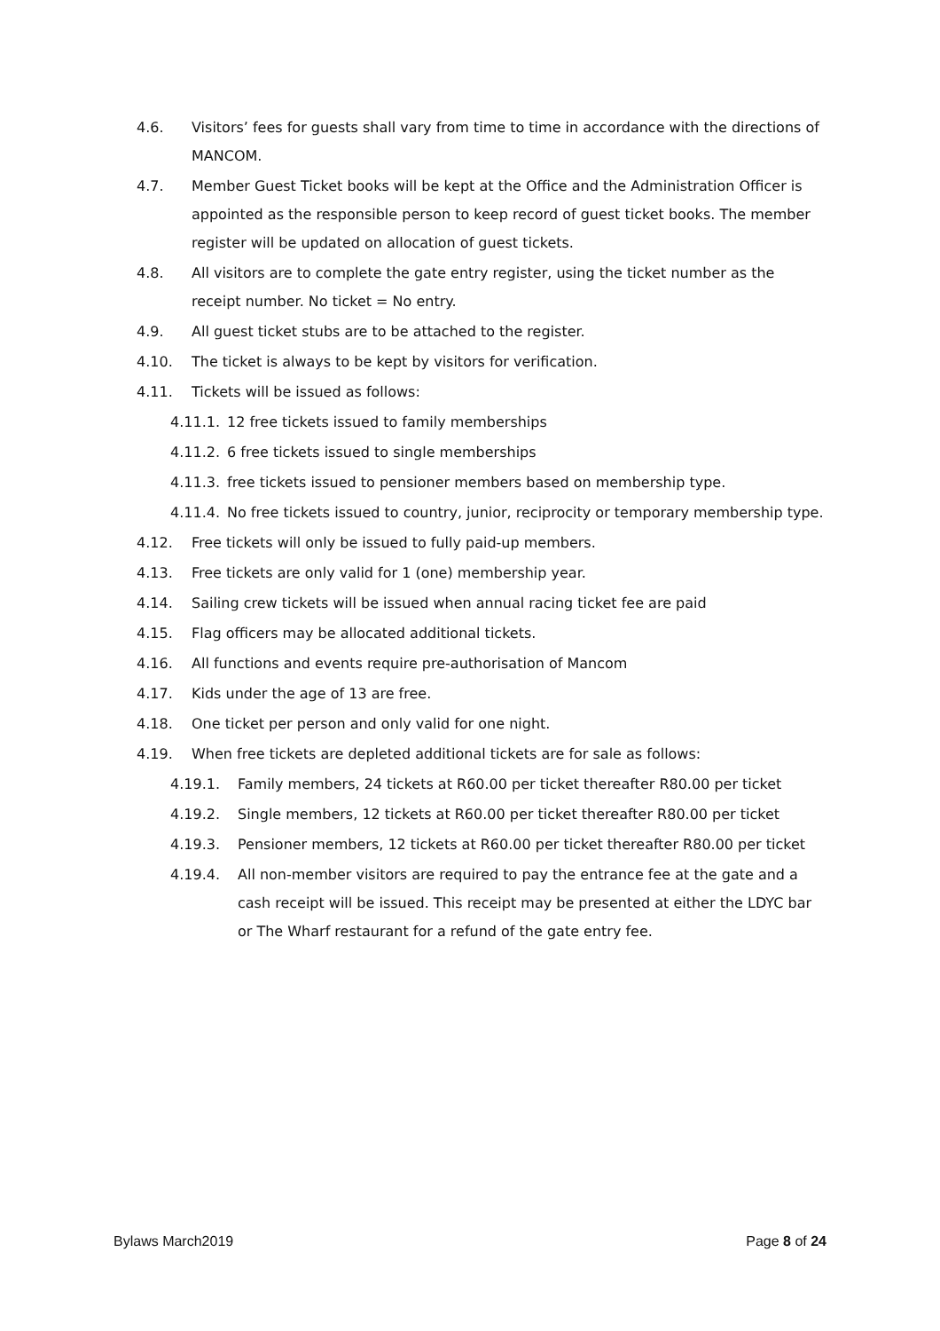4.6. Visitors’ fees for guests shall vary from time to time in accordance with the directions of MANCOM.
4.7. Member Guest Ticket books will be kept at the Office and the Administration Officer is appointed as the responsible person to keep record of guest ticket books. The member register will be updated on allocation of guest tickets.
4.8. All visitors are to complete the gate entry register, using the ticket number as the receipt number. No ticket = No entry.
4.9. All guest ticket stubs are to be attached to the register.
4.10. The ticket is always to be kept by visitors for verification.
4.11. Tickets will be issued as follows:
4.11.1. 12 free tickets issued to family memberships
4.11.2. 6 free tickets issued to single memberships
4.11.3. free tickets issued to pensioner members based on membership type.
4.11.4. No free tickets issued to country, junior, reciprocity or temporary membership type.
4.12. Free tickets will only be issued to fully paid-up members.
4.13. Free tickets are only valid for 1 (one) membership year.
4.14. Sailing crew tickets will be issued when annual racing ticket fee are paid
4.15. Flag officers may be allocated additional tickets.
4.16. All functions and events require pre-authorisation of Mancom
4.17. Kids under the age of 13 are free.
4.18. One ticket per person and only valid for one night.
4.19. When free tickets are depleted additional tickets are for sale as follows:
4.19.1. Family members, 24 tickets at R60.00 per ticket thereafter R80.00 per ticket
4.19.2. Single members, 12 tickets at R60.00 per ticket thereafter R80.00 per ticket
4.19.3. Pensioner members, 12 tickets at R60.00 per ticket thereafter R80.00 per ticket
4.19.4. All non-member visitors are required to pay the entrance fee at the gate and a cash receipt will be issued. This receipt may be presented at either the LDYC bar or The Wharf restaurant for a refund of the gate entry fee.
Bylaws March2019 Page 8 of 24